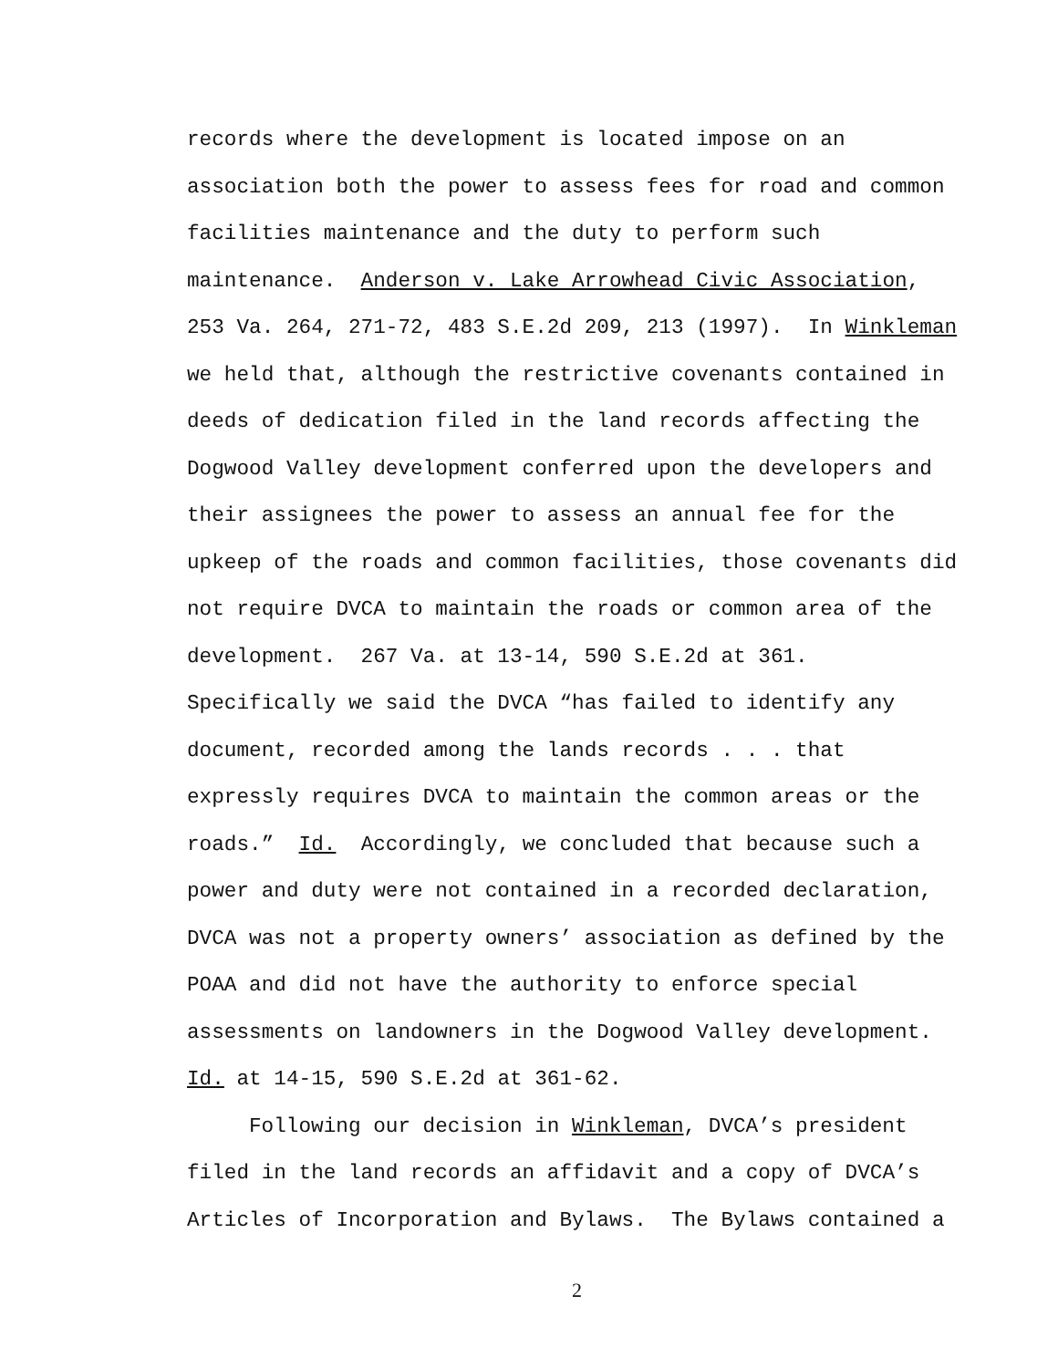records where the development is located impose on an
association both the power to assess fees for road and common
facilities maintenance and the duty to perform such
maintenance. Anderson v. Lake Arrowhead Civic Association,
253 Va. 264, 271-72, 483 S.E.2d 209, 213 (1997). In Winkleman
we held that, although the restrictive covenants contained in
deeds of dedication filed in the land records affecting the
Dogwood Valley development conferred upon the developers and
their assignees the power to assess an annual fee for the
upkeep of the roads and common facilities, those covenants did
not require DVCA to maintain the roads or common area of the
development. 267 Va. at 13-14, 590 S.E.2d at 361.
Specifically we said the DVCA “has failed to identify any
document, recorded among the lands records . . . that
expressly requires DVCA to maintain the common areas or the
roads.” Id. Accordingly, we concluded that because such a
power and duty were not contained in a recorded declaration,
DVCA was not a property owners’ association as defined by the
POAA and did not have the authority to enforce special
assessments on landowners in the Dogwood Valley development.
Id. at 14-15, 590 S.E.2d at 361-62.
Following our decision in Winkleman, DVCA’s president
filed in the land records an affidavit and a copy of DVCA’s
Articles of Incorporation and Bylaws. The Bylaws contained a
2